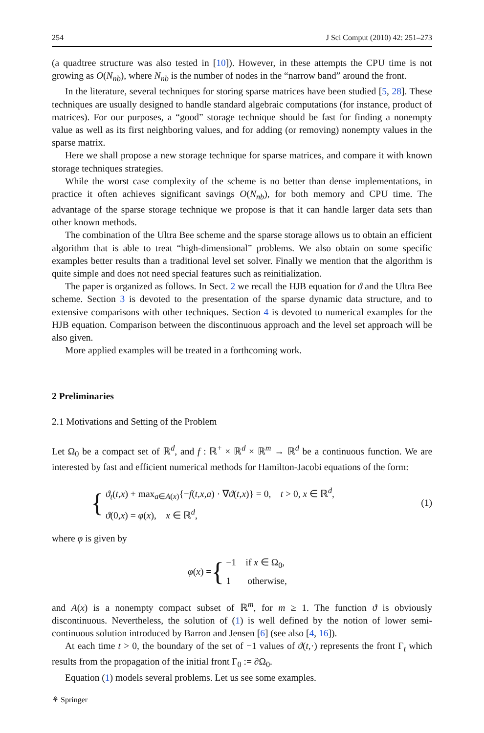254 J Sci Comput (2010) 42: 251–273
(a quadtree structure was also tested in [10]). However, in these attempts the CPU time is not growing as O(N<sub>nb</sub>), where N<sub>nb</sub> is the number of nodes in the “narrow band” around the front.
In the literature, several techniques for storing sparse matrices have been studied [5, 28]. These techniques are usually designed to handle standard algebraic computations (for instance, product of matrices). For our purposes, a “good” storage technique should be fast for finding a nonempty value as well as its first neighboring values, and for adding (or removing) nonempty values in the sparse matrix.
Here we shall propose a new storage technique for sparse matrices, and compare it with known storage techniques strategies.
While the worst case complexity of the scheme is no better than dense implementations, in practice it often achieves significant savings O(N<sub>nb</sub>), for both memory and CPU time. The advantage of the sparse storage technique we propose is that it can handle larger data sets than other known methods.
The combination of the Ultra Bee scheme and the sparse storage allows us to obtain an efficient algorithm that is able to treat “high-dimensional” problems. We also obtain on some specific examples better results than a traditional level set solver. Finally we mention that the algorithm is quite simple and does not need special features such as reinitialization.
The paper is organized as follows. In Sect. 2 we recall the HJB equation for ϑ and the Ultra Bee scheme. Section 3 is devoted to the presentation of the sparse dynamic data structure, and to extensive comparisons with other techniques. Section 4 is devoted to numerical examples for the HJB equation. Comparison between the discontinuous approach and the level set approach will be also given.
More applied examples will be treated in a forthcoming work.
2 Preliminaries
2.1 Motivations and Setting of the Problem
Let Ω<sub>0</sub> be a compact set of ℝ<sup>d</sup>, and f : ℝ<sup>+</sup> × ℝ<sup>d</sup> × ℝ<sup>m</sup> → ℝ<sup>d</sup> be a continuous function. We are interested by fast and efficient numerical methods for Hamilton-Jacobi equations of the form:
{
ϑ<sub>t</sub>(t,x) + max<sub>a∈A(x)</sub>{−f(t,x,a) · ∇ϑ(t,x)} = 0, t > 0, x ∈ ℝ<sup>d</sup>,
ϑ(0,x) = φ(x), x ∈ ℝ<sup>d</sup>,
(1)
where φ is given by
φ(x) = {
−1 if x ∈ Ω<sub>0</sub>,
1 otherwise,
and A(x) is a nonempty compact subset of ℝ<sup>m</sup>, for m ≥ 1. The function ϑ is obviously discontinuous. Nevertheless, the solution of (1) is well defined by the notion of lower semi-continuous solution introduced by Barron and Jensen [6] (see also [4, 16]).
At each time t > 0, the boundary of the set of −1 values of ϑ(t,·) represents the front Γ<sub>t</sub> which results from the propagation of the initial front Γ<sub>0</sub> := ∂Ω<sub>0</sub>.
Equation (1) models several problems. Let us see some examples.
⚘ Springer